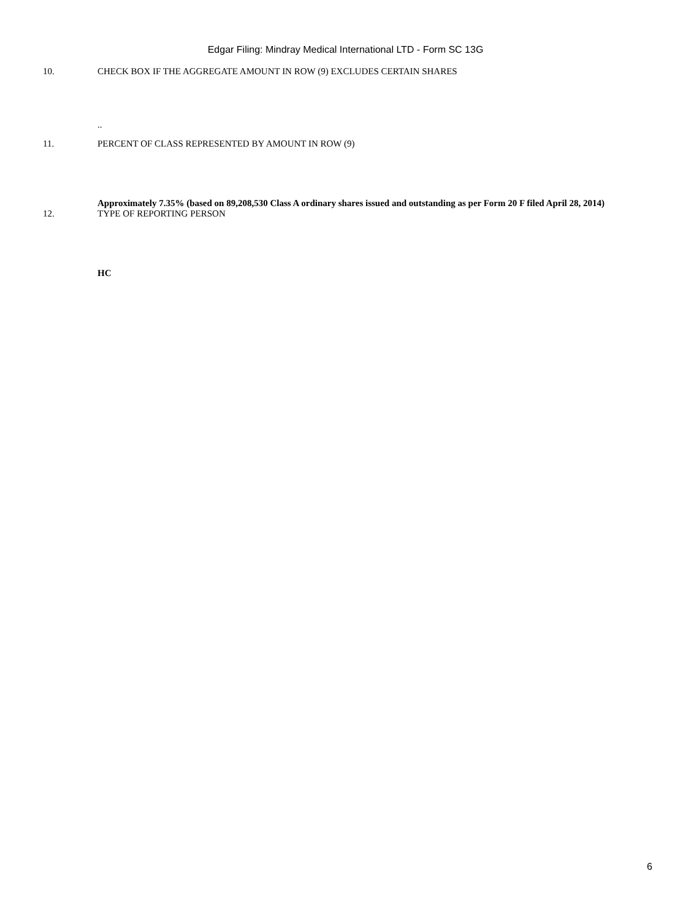Edgar Filing: Mindray Medical International LTD - Form SC 13G
10. CHECK BOX IF THE AGGREGATE AMOUNT IN ROW (9) EXCLUDES CERTAIN SHARES
..
11. PERCENT OF CLASS REPRESENTED BY AMOUNT IN ROW (9)
Approximately 7.35% (based on 89,208,530 Class A ordinary shares issued and outstanding as per Form 20 F filed April 28, 2014)
12. TYPE OF REPORTING PERSON
HC
6